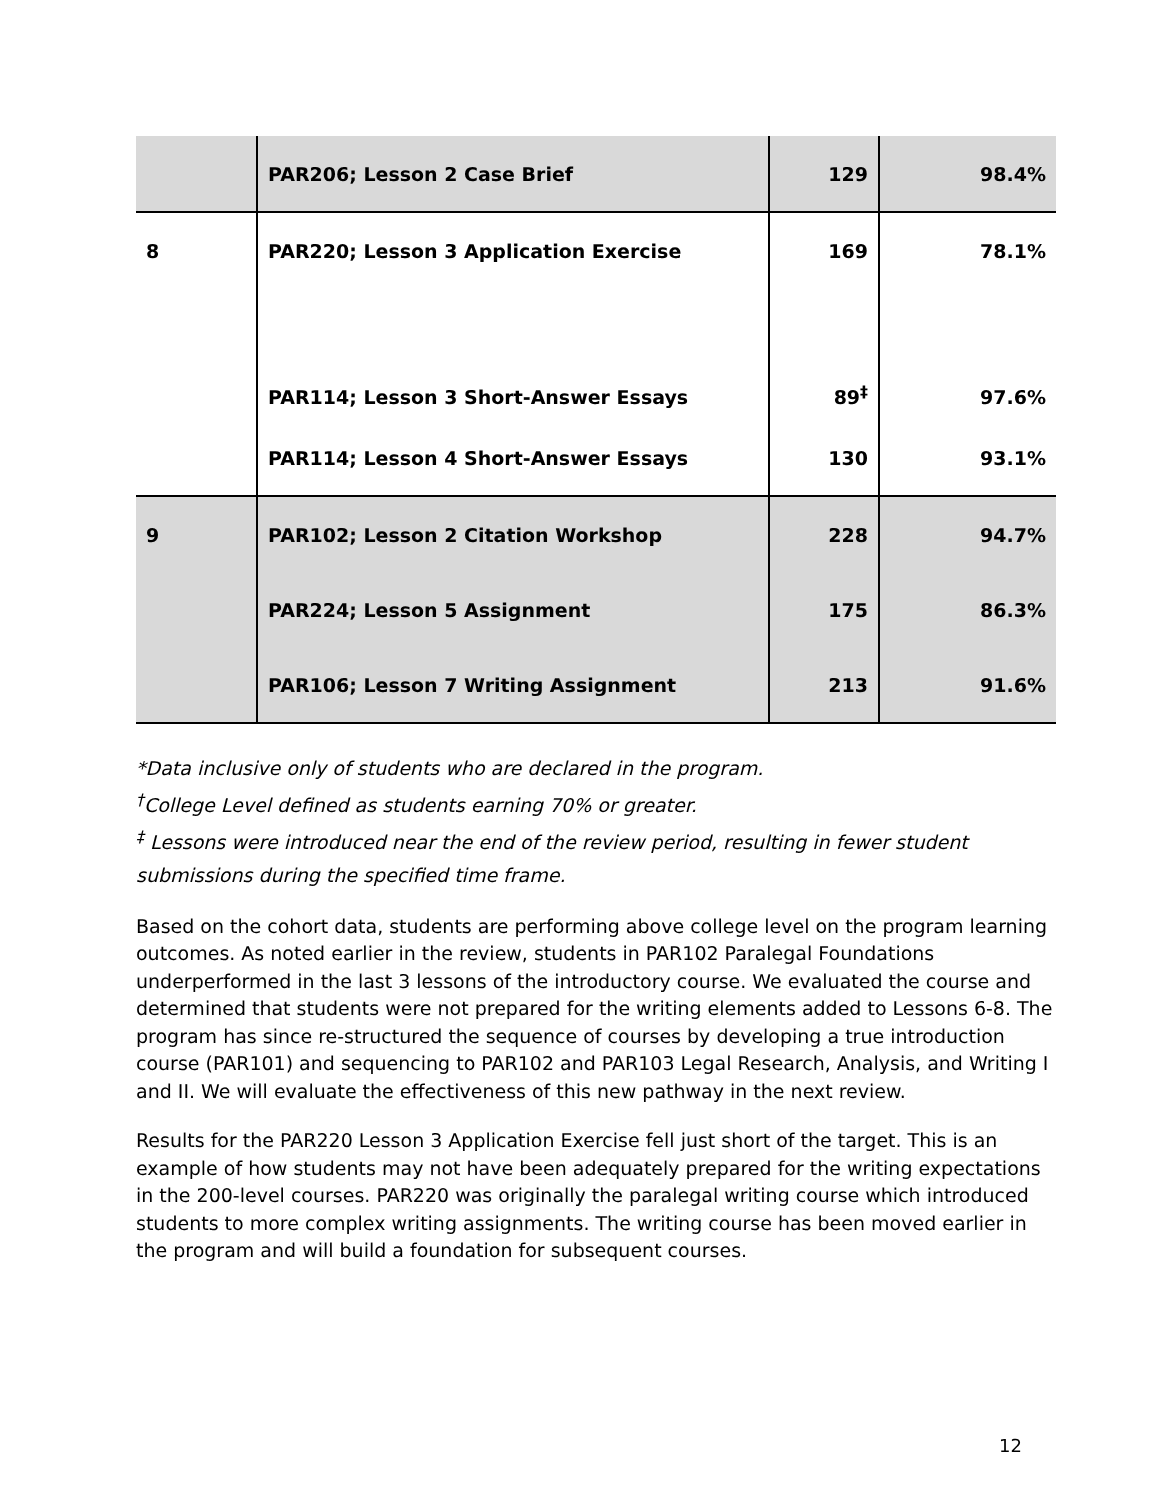| | PAR206; Lesson 2 Case Brief | 129 | 98.4% |
| 8 | PAR220; Lesson 3 Application Exercise | 169 | 78.1% |
| | PAR114; Lesson 3 Short-Answer Essays | 89<sup>‡</sup> | 97.6% |
| | PAR114; Lesson 4 Short-Answer Essays | 130 | 93.1% |
| 9 | PAR102; Lesson 2 Citation Workshop | 228 | 94.7% |
| | PAR224; Lesson 5 Assignment | 175 | 86.3% |
| | PAR106; Lesson 7 Writing Assignment | 213 | 91.6% |
*Data inclusive only of students who are declared in the program.
<sup>†</sup> College Level defined as students earning 70% or greater.
<sup>‡</sup> Lessons were introduced near the end of the review period, resulting in fewer student submissions during the specified time frame.
Based on the cohort data, students are performing above college level on the program learning outcomes. As noted earlier in the review, students in PAR102 Paralegal Foundations underperformed in the last 3 lessons of the introductory course. We evaluated the course and determined that students were not prepared for the writing elements added to Lessons 6-8. The program has since re-structured the sequence of courses by developing a true introduction course (PAR101) and sequencing to PAR102 and PAR103 Legal Research, Analysis, and Writing I and II. We will evaluate the effectiveness of this new pathway in the next review.
Results for the PAR220 Lesson 3 Application Exercise fell just short of the target. This is an example of how students may not have been adequately prepared for the writing expectations in the 200-level courses. PAR220 was originally the paralegal writing course which introduced students to more complex writing assignments. The writing course has been moved earlier in the program and will build a foundation for subsequent courses.
12